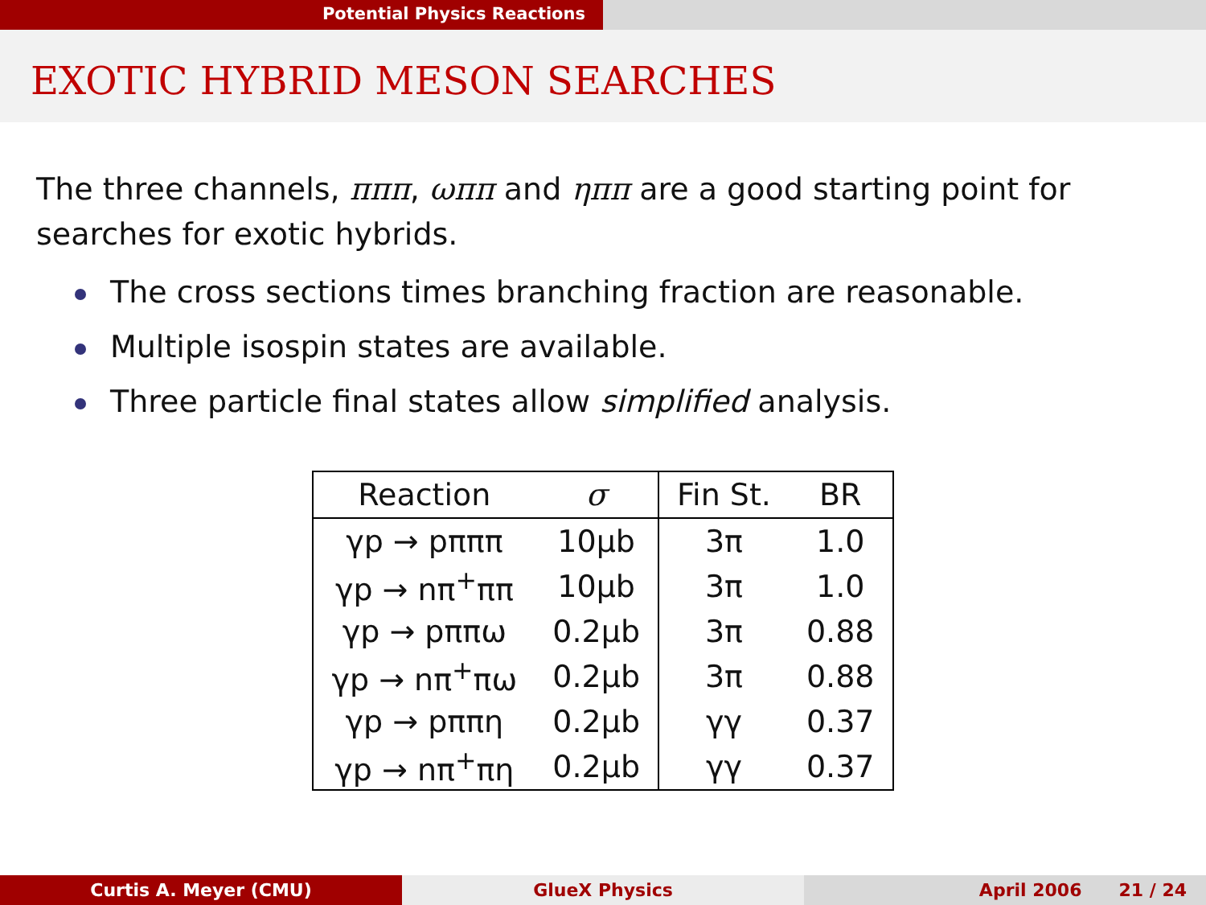Potential Physics Reactions
EXOTIC HYBRID MESON SEARCHES
The three channels, πππ, ωππ and ηππ are a good starting point for searches for exotic hybrids.
The cross sections times branching fraction are reasonable.
Multiple isospin states are available.
Three particle final states allow simplified analysis.
| Reaction | σ | Fin St. | BR |
| --- | --- | --- | --- |
| γp → pπππ | 10μb | 3π | 1.0 |
| γp → nπ<sup>+</sup>ππ | 10μb | 3π | 1.0 |
| γp → pππω | 0.2μb | 3π | 0.88 |
| γp → nπ<sup>+</sup>πω | 0.2μb | 3π | 0.88 |
| γp → pππη | 0.2μb | γγ | 0.37 |
| γp → nπ<sup>+</sup>πη | 0.2μb | γγ | 0.37 |
Curtis A. Meyer (CMU) GlueX Physics April 2006 21 / 24